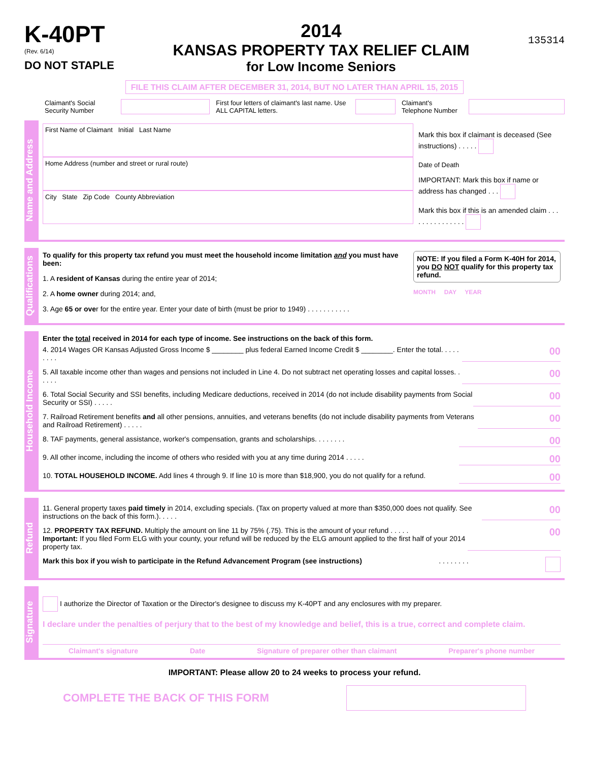K-40PT
(Rev. 6/14)
DO NOT STAPLE
2014
KANSAS PROPERTY TAX RELIEF CLAIM
for Low Income Seniors
135314
FILE THIS CLAIM AFTER DECEMBER 31, 2014, BUT NO LATER THAN APRIL 15, 2015
Claimant's Social Security Number First four letters of claimant's last name. Use ALL CAPITAL letters. Claimant's Telephone Number
Name and Address
First Name of Claimant Initial Last Name
Home Address (number and street or rural route)
City State Zip Code County Abbreviation
Mark this box if claimant is deceased (See instructions) . . . . .
Date of Death
IMPORTANT: Mark this box if name or address has changed . . .
Mark this box if this is an amended claim . . . . . . . . . . . . . . .
Qualifications
To qualify for this property tax refund you must meet the household income limitation and you must have been:
1. A resident of Kansas during the entire year of 2014;
2. A home owner during 2014; and,
3. Age 65 or over for the entire year. Enter your date of birth (must be prior to 1949) . . . . . . . . . . .
NOTE: If you filed a Form K-40H for 2014, you DO NOT qualify for this property tax refund.
MONTH DAY YEAR
Household Income
Enter the total received in 2014 for each type of income. See instructions on the back of this form.
4. 2014 Wages OR Kansas Adjusted Gross Income $ ________ plus federal Earned Income Credit $ ________. Enter the total. . . . . . . . . 00
5. All taxable income other than wages and pensions not included in Line 4. Do not subtract net operating losses and capital losses. . . . . . 00
6. Total Social Security and SSI benefits, including Medicare deductions, received in 2014 (do not include disability payments from Social Security or SSI) . . . . . 00
7. Railroad Retirement benefits and all other pensions, annuities, and veterans benefits (do not include disability payments from Veterans and Railroad Retirement) . . . . . 00
8. TAF payments, general assistance, worker's compensation, grants and scholarships. . . . . . . . 00
9. All other income, including the income of others who resided with you at any time during 2014 . . . . . 00
10. TOTAL HOUSEHOLD INCOME. Add lines 4 through 9. If line 10 is more than $18,900, you do not qualify for a refund. 00
Refund
11. General property taxes paid timely in 2014, excluding specials. (Tax on property valued at more than $350,000 does not qualify. See instructions on the back of this form.). . . . . 00
12. PROPERTY TAX REFUND. Multiply the amount on line 11 by 75% (.75). This is the amount of your refund . . . . .
Important: If you filed Form ELG with your county, your refund will be reduced by the ELG amount applied to the first half of your 2014 property tax. 00
Mark this box if you wish to participate in the Refund Advancement Program (see instructions) . . . . . . . .
Signature
I authorize the Director of Taxation or the Director's designee to discuss my K-40PT and any enclosures with my preparer.
I declare under the penalties of perjury that to the best of my knowledge and belief, this is a true, correct and complete claim.
Claimant's signature Date Signature of preparer other than claimant Preparer's phone number
IMPORTANT: Please allow 20 to 24 weeks to process your refund.
COMPLETE THE BACK OF THIS FORM